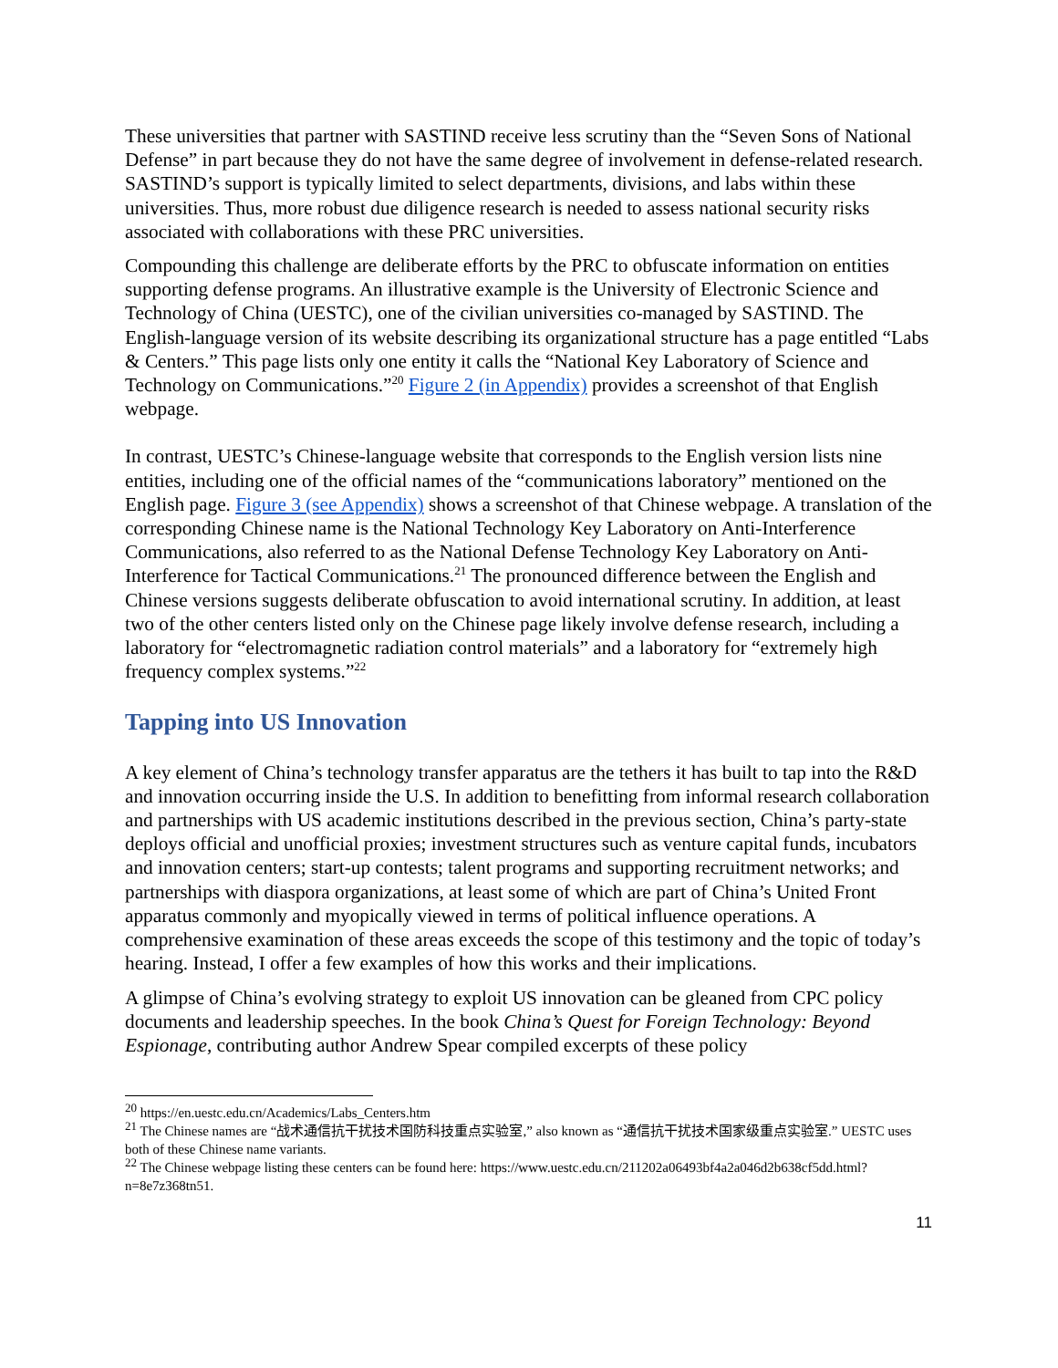These universities that partner with SASTIND receive less scrutiny than the “Seven Sons of National Defense” in part because they do not have the same degree of involvement in defense-related research. SASTIND’s support is typically limited to select departments, divisions, and labs within these universities. Thus, more robust due diligence research is needed to assess national security risks associated with collaborations with these PRC universities.
Compounding this challenge are deliberate efforts by the PRC to obfuscate information on entities supporting defense programs. An illustrative example is the University of Electronic Science and Technology of China (UESTC), one of the civilian universities co-managed by SASTIND. The English-language version of its website describing its organizational structure has a page entitled “Labs & Centers.” This page lists only one entity it calls the “National Key Laboratory of Science and Technology on Communications.”<sup>20</sup> Figure 2 (in Appendix) provides a screenshot of that English webpage.
In contrast, UESTC’s Chinese-language website that corresponds to the English version lists nine entities, including one of the official names of the “communications laboratory” mentioned on the English page. Figure 3 (see Appendix) shows a screenshot of that Chinese webpage. A translation of the corresponding Chinese name is the National Technology Key Laboratory on Anti-Interference Communications, also referred to as the National Defense Technology Key Laboratory on Anti-Interference for Tactical Communications.<sup>21</sup> The pronounced difference between the English and Chinese versions suggests deliberate obfuscation to avoid international scrutiny. In addition, at least two of the other centers listed only on the Chinese page likely involve defense research, including a laboratory for “electromagnetic radiation control materials” and a laboratory for “extremely high frequency complex systems.”<sup>22</sup>
Tapping into US Innovation
A key element of China’s technology transfer apparatus are the tethers it has built to tap into the R&D and innovation occurring inside the U.S. In addition to benefitting from informal research collaboration and partnerships with US academic institutions described in the previous section, China’s party-state deploys official and unofficial proxies; investment structures such as venture capital funds, incubators and innovation centers; start-up contests; talent programs and supporting recruitment networks; and partnerships with diaspora organizations, at least some of which are part of China’s United Front apparatus commonly and myopically viewed in terms of political influence operations. A comprehensive examination of these areas exceeds the scope of this testimony and the topic of today’s hearing. Instead, I offer a few examples of how this works and their implications.
A glimpse of China’s evolving strategy to exploit US innovation can be gleaned from CPC policy documents and leadership speeches. In the book China’s Quest for Foreign Technology: Beyond Espionage, contributing author Andrew Spear compiled excerpts of these policy
<sup>20</sup> https://en.uestc.edu.cn/Academics/Labs_Centers.htm
<sup>21</sup> The Chinese names are “战术通信抗干扰技术国防科技重点实验室,” also known as “通信抗干扰技术国家级重点实验室.” UESTC uses both of these Chinese name variants.
<sup>22</sup> The Chinese webpage listing these centers can be found here: https://www.uestc.edu.cn/211202a06493bf4a2a046d2b638cf5dd.html?n=8e7z368tn51.
11